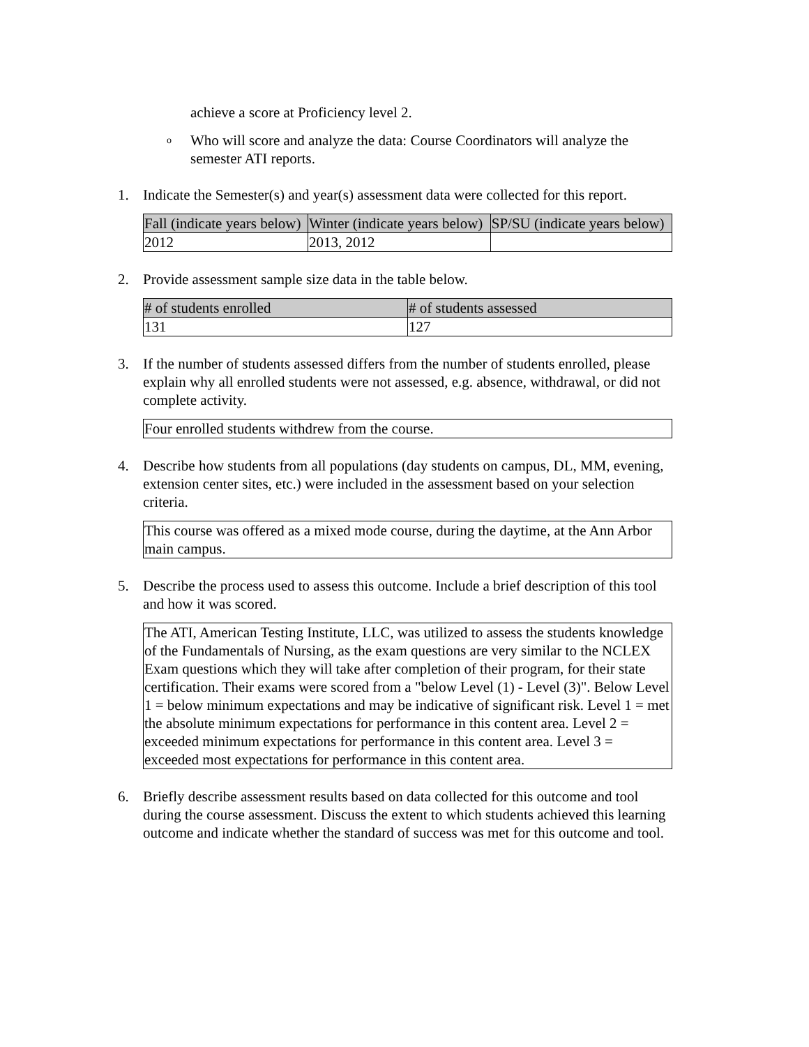achieve a score at Proficiency level 2.
o Who will score and analyze the data: Course Coordinators will analyze the semester ATI reports.
1. Indicate the Semester(s) and year(s) assessment data were collected for this report.
| Fall (indicate years below) | Winter (indicate years below) | SP/SU (indicate years below) |
| --- | --- | --- |
| 2012 | 2013, 2012 | |
2. Provide assessment sample size data in the table below.
| # of students enrolled | # of students assessed |
| --- | --- |
| 131 | 127 |
3. If the number of students assessed differs from the number of students enrolled, please explain why all enrolled students were not assessed, e.g. absence, withdrawal, or did not complete activity.
Four enrolled students withdrew from the course.
4. Describe how students from all populations (day students on campus, DL, MM, evening, extension center sites, etc.) were included in the assessment based on your selection criteria.
This course was offered as a mixed mode course, during the daytime, at the Ann Arbor main campus.
5. Describe the process used to assess this outcome. Include a brief description of this tool and how it was scored.
The ATI, American Testing Institute, LLC, was utilized to assess the students knowledge of the Fundamentals of Nursing, as the exam questions are very similar to the NCLEX Exam questions which they will take after completion of their program, for their state certification. Their exams were scored from a "below Level (1) - Level (3)". Below Level 1 = below minimum expectations and may be indicative of significant risk. Level 1 = met the absolute minimum expectations for performance in this content area. Level 2 = exceeded minimum expectations for performance in this content area. Level 3 = exceeded most expectations for performance in this content area.
6. Briefly describe assessment results based on data collected for this outcome and tool during the course assessment. Discuss the extent to which students achieved this learning outcome and indicate whether the standard of success was met for this outcome and tool.